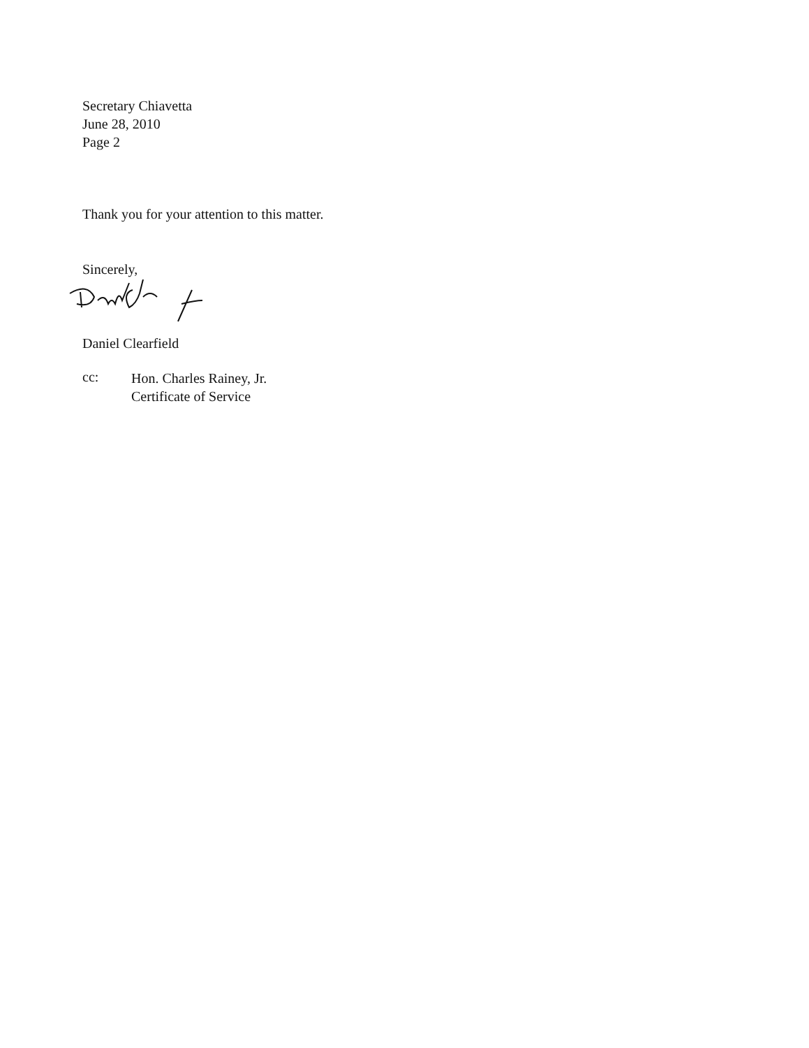Secretary Chiavetta
June 28, 2010
Page 2
Thank you for your attention to this matter.
Sincerely,
Daniel Clearfield
cc:
Hon. Charles Rainey, Jr.
Certificate of Service